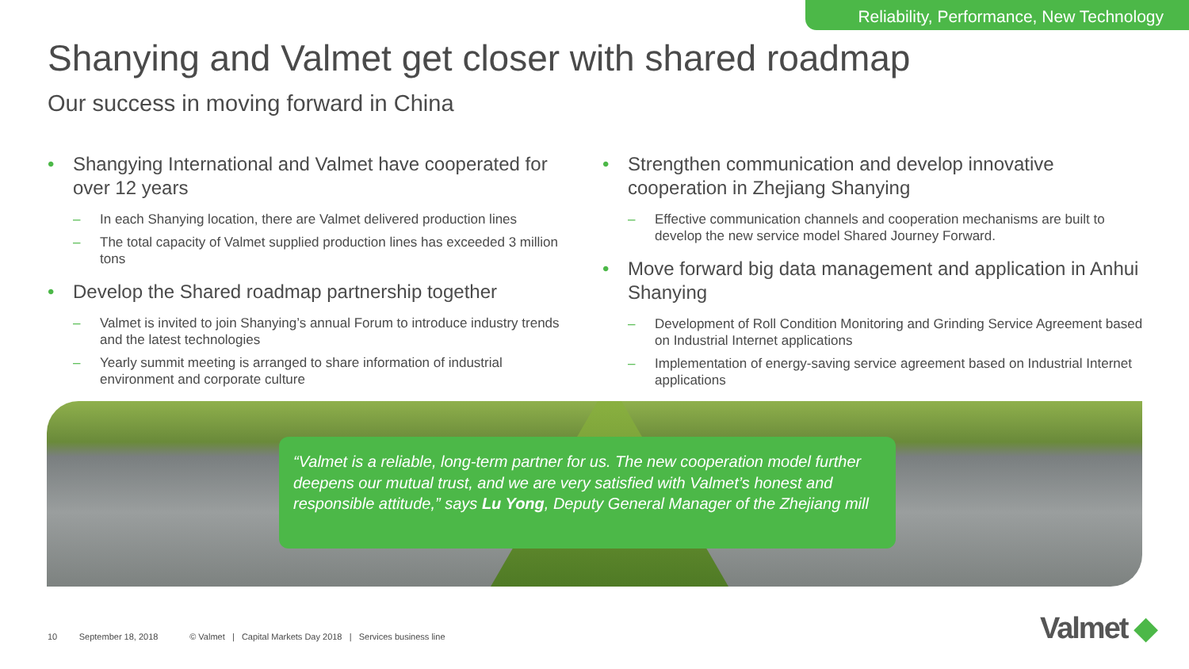Reliability, Performance, New Technology
Shanying and Valmet get closer with shared roadmap
Our success in moving forward in China
Shangying International and Valmet have cooperated for over 12 years
– In each Shanying location, there are Valmet delivered production lines
– The total capacity of Valmet supplied production lines has exceeded 3 million tons
Develop the Shared roadmap partnership together
– Valmet is invited to join Shanying’s annual Forum to introduce industry trends and the latest technologies
– Yearly summit meeting is arranged to share information of industrial environment and corporate culture
Strengthen communication and develop innovative cooperation in Zhejiang Shanying
– Effective communication channels and cooperation mechanisms are built to develop the new service model Shared Journey Forward.
Move forward big data management and application in Anhui Shanying
– Development of Roll Condition Monitoring and Grinding Service Agreement based on Industrial Internet applications
– Implementation of energy-saving service agreement based on Industrial Internet applications
“Valmet is a reliable, long-term partner for us. The new cooperation model further deepens our mutual trust, and we are very satisfied with Valmet’s honest and responsible attitude,” says Lu Yong, Deputy General Manager of the Zhejiang mill
10 September 18, 2018 © Valmet | Capital Markets Day 2018 | Services business line
Valmet ◆